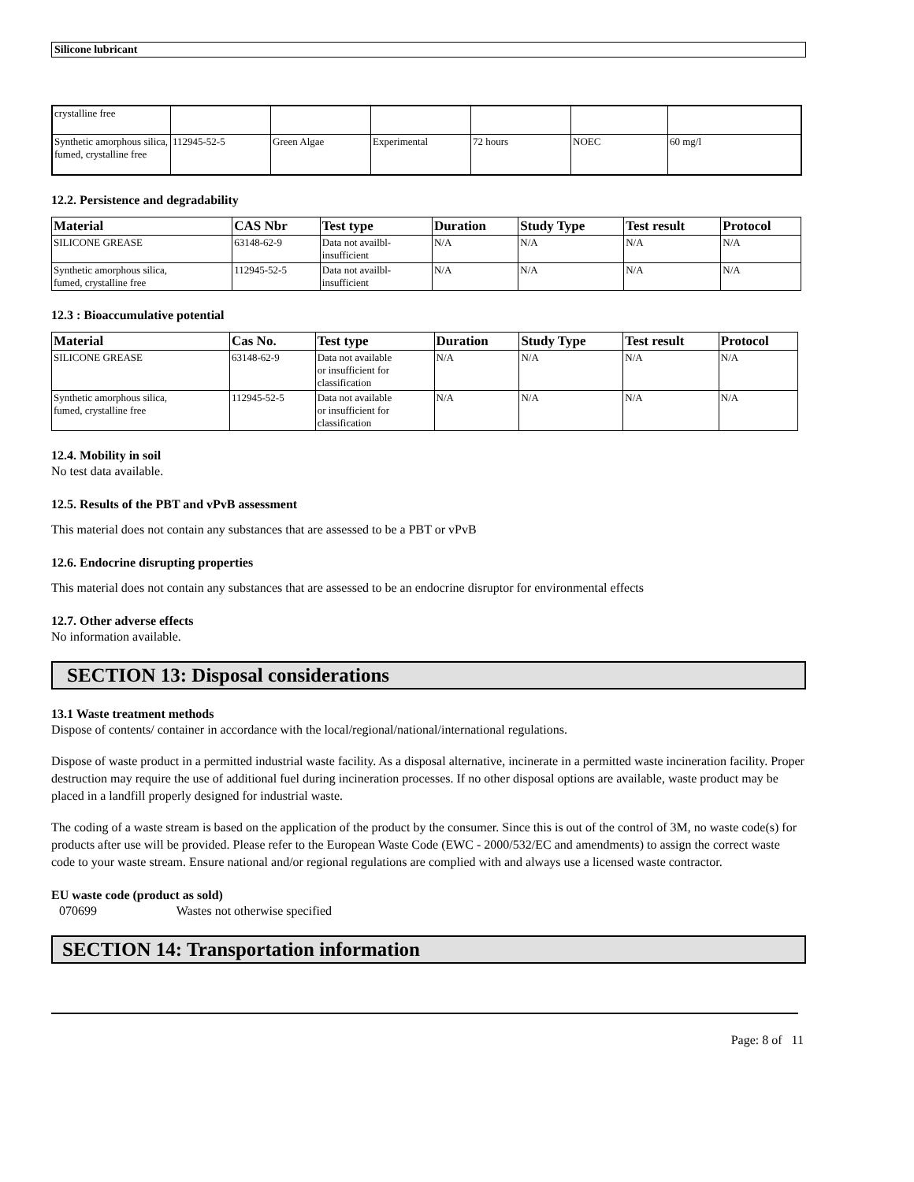Silicone lubricant
| crystalline free | | | | | | |
| Synthetic amorphous silica, fumed, crystalline free | 112945-52-5 | Green Algae | Experimental | 72 hours | NOEC | 60 mg/l |
12.2. Persistence and degradability
| Material | CAS Nbr | Test type | Duration | Study Type | Test result | Protocol |
| --- | --- | --- | --- | --- | --- | --- |
| SILICONE GREASE | 63148-62-9 | Data not availbl- insufficient | N/A | N/A | N/A | N/A |
| Synthetic amorphous silica, fumed, crystalline free | 112945-52-5 | Data not availbl- insufficient | N/A | N/A | N/A | N/A |
12.3 : Bioaccumulative potential
| Material | Cas No. | Test type | Duration | Study Type | Test result | Protocol |
| --- | --- | --- | --- | --- | --- | --- |
| SILICONE GREASE | 63148-62-9 | Data not available or insufficient for classification | N/A | N/A | N/A | N/A |
| Synthetic amorphous silica, fumed, crystalline free | 112945-52-5 | Data not available or insufficient for classification | N/A | N/A | N/A | N/A |
12.4. Mobility in soil
No test data available.
12.5. Results of the PBT and vPvB assessment
This material does not contain any substances that are assessed to be a PBT or vPvB
12.6. Endocrine disrupting properties
This material does not contain any substances that are assessed to be an endocrine disruptor for environmental effects
12.7. Other adverse effects
No information available.
SECTION 13: Disposal considerations
13.1 Waste treatment methods
Dispose of contents/ container in accordance with the local/regional/national/international regulations.
Dispose of waste product in a permitted industrial waste facility. As a disposal alternative, incinerate in a permitted waste incineration facility. Proper destruction may require the use of additional fuel during incineration processes. If no other disposal options are available, waste product may be placed in a landfill properly designed for industrial waste.
The coding of a waste stream is based on the application of the product by the consumer. Since this is out of the control of 3M, no waste code(s) for products after use will be provided. Please refer to the European Waste Code (EWC - 2000/532/EC and amendments) to assign the correct waste code to your waste stream. Ensure national and/or regional regulations are complied with and always use a licensed waste contractor.
EU waste code (product as sold)
070699 Wastes not otherwise specified
SECTION 14: Transportation information
Page: 8 of 11